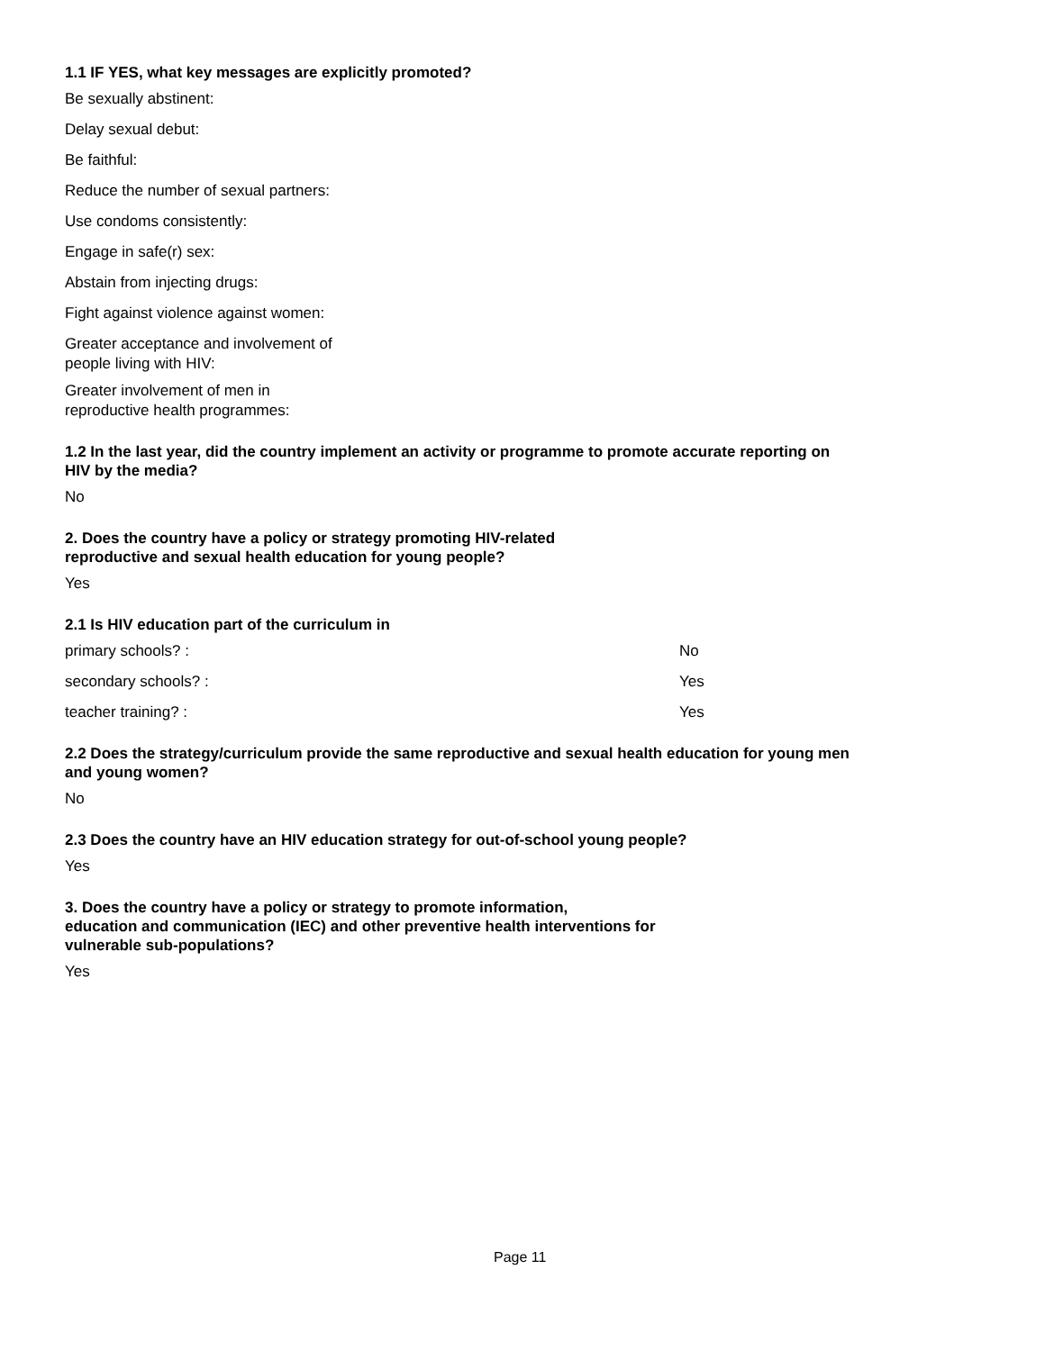1.1 IF YES, what key messages are explicitly promoted?
Be sexually abstinent:
Delay sexual debut:
Be faithful:
Reduce the number of sexual partners:
Use condoms consistently:
Engage in safe(r) sex:
Abstain from injecting drugs:
Fight against violence against women:
Greater acceptance and involvement of
people living with HIV:
Greater involvement of men in
reproductive health programmes:
1.2 In the last year, did the country implement an activity or programme to promote accurate reporting on HIV by the media?
No
2. Does the country have a policy or strategy promoting HIV-related
reproductive and sexual health education for young people?
Yes
2.1 Is HIV education part of the curriculum in
primary schools? : No
secondary schools? : Yes
teacher training? : Yes
2.2 Does the strategy/curriculum provide the same reproductive and sexual health education for young men and young women?
No
2.3 Does the country have an HIV education strategy for out-of-school young people?
Yes
3. Does the country have a policy or strategy to promote information,
education and communication (IEC) and other preventive health interventions for
vulnerable sub-populations?
Yes
Page 11